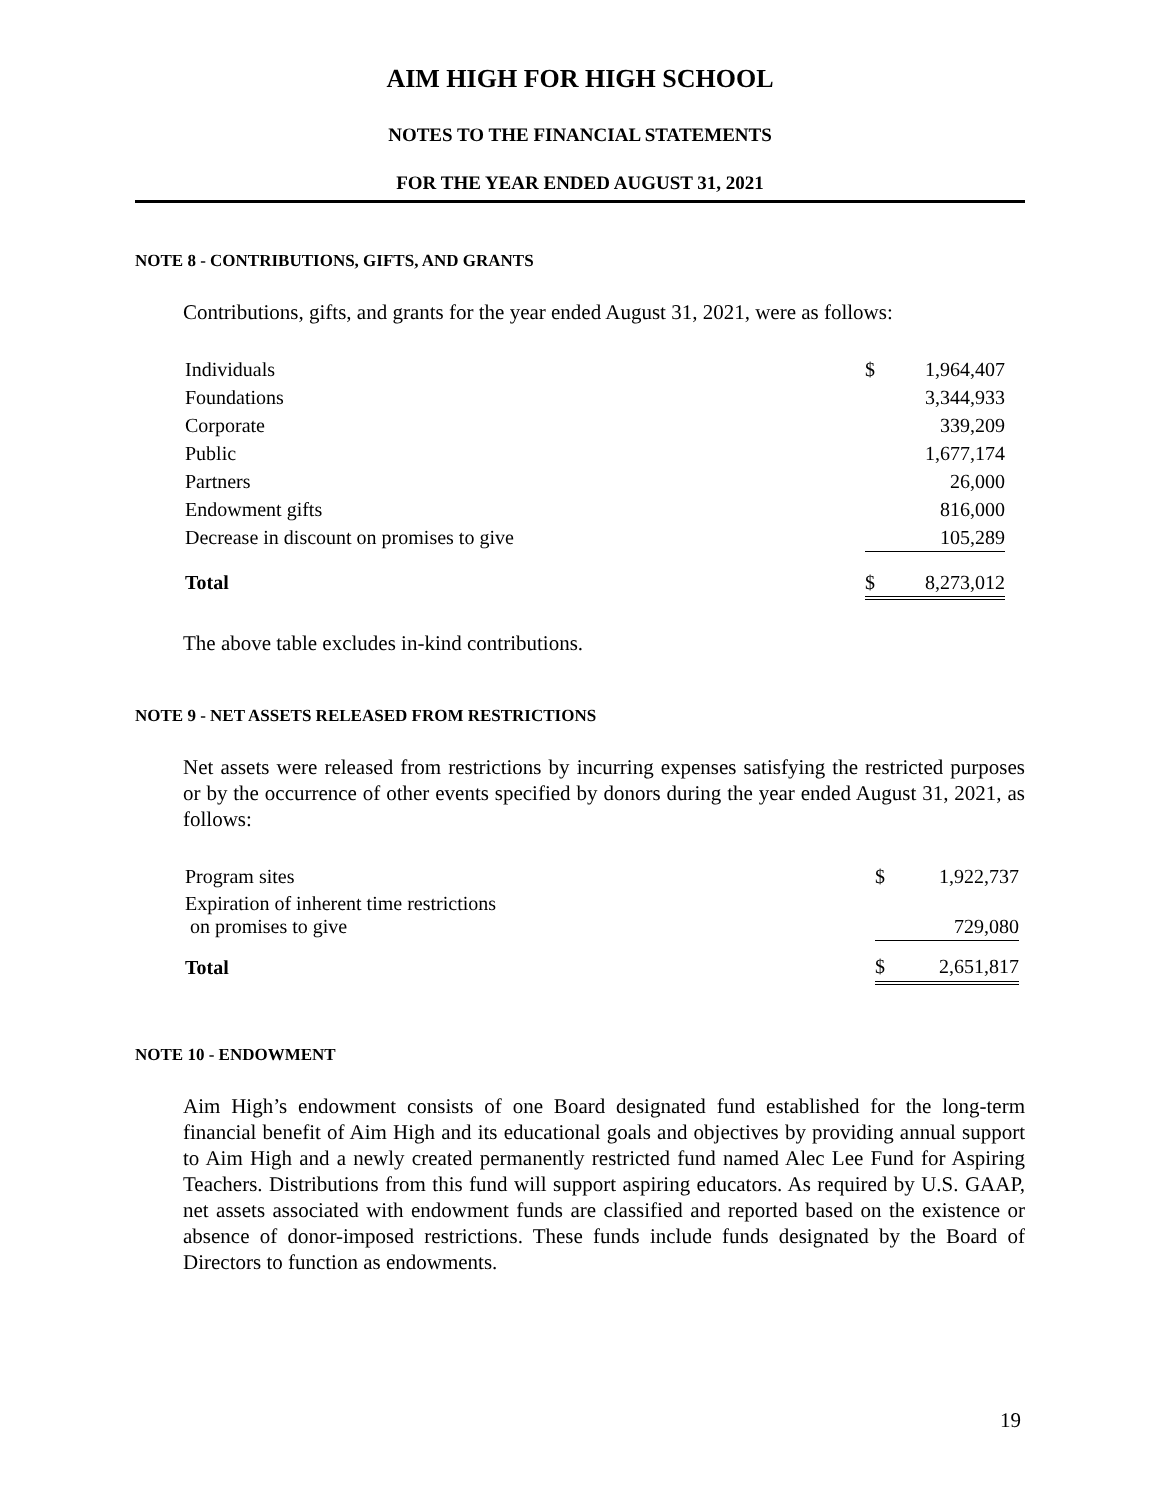AIM HIGH FOR HIGH SCHOOL
NOTES TO THE FINANCIAL STATEMENTS
FOR THE YEAR ENDED AUGUST 31, 2021
NOTE 8 - CONTRIBUTIONS, GIFTS, AND GRANTS
Contributions, gifts, and grants for the year ended August 31, 2021, were as follows:
| Individuals | $ | 1,964,407 |
| Foundations | | 3,344,933 |
| Corporate | | 339,209 |
| Public | | 1,677,174 |
| Partners | | 26,000 |
| Endowment gifts | | 816,000 |
| Decrease in discount on promises to give | | 105,289 |
| Total | $ | 8,273,012 |
The above table excludes in-kind contributions.
NOTE 9 - NET ASSETS RELEASED FROM RESTRICTIONS
Net assets were released from restrictions by incurring expenses satisfying the restricted purposes or by the occurrence of other events specified by donors during the year ended August 31, 2021, as follows:
| Program sites | $ | 1,922,737 |
| Expiration of inherent time restrictions on promises to give | | 729,080 |
| Total | $ | 2,651,817 |
NOTE 10 - ENDOWMENT
Aim High’s endowment consists of one Board designated fund established for the long-term financial benefit of Aim High and its educational goals and objectives by providing annual support to Aim High and a newly created permanently restricted fund named Alec Lee Fund for Aspiring Teachers. Distributions from this fund will support aspiring educators. As required by U.S. GAAP, net assets associated with endowment funds are classified and reported based on the existence or absence of donor-imposed restrictions. These funds include funds designated by the Board of Directors to function as endowments.
19